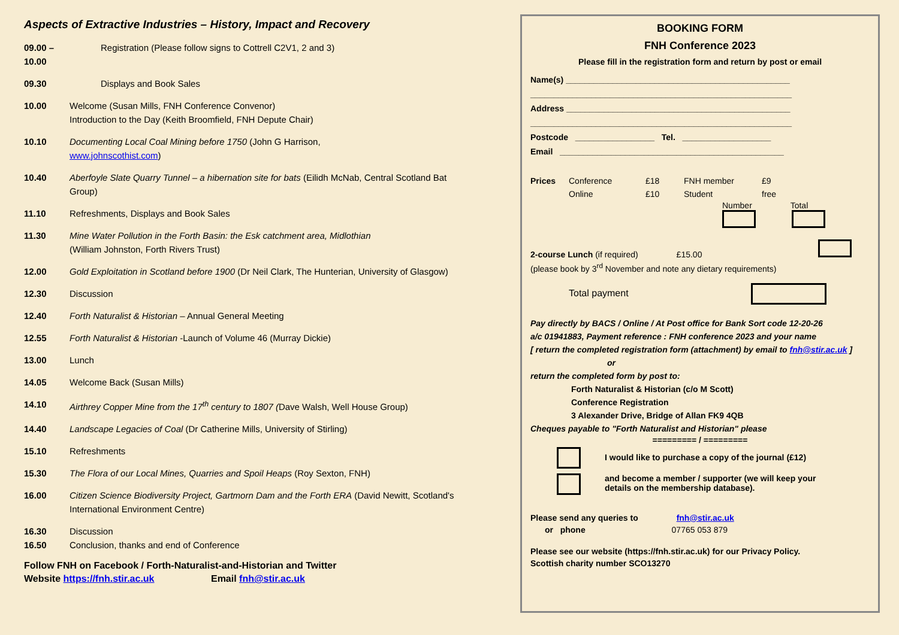Aspects of Extractive Industries – History, Impact and Recovery
09.00 – 10.00
Registration (Please follow signs to Cottrell C2V1, 2 and 3)
09.30 Displays and Book Sales
10.00 Welcome (Susan Mills, FNH Conference Convenor)
Introduction to the Day (Keith Broomfield, FNH Depute Chair)
10.10 Documenting Local Coal Mining before 1750 (John G Harrison,
www.johnscothist.com)
10.40 Aberfoyle Slate Quarry Tunnel – a hibernation site for bats (Eilidh McNab, Central Scotland Bat Group)
11.10 Refreshments, Displays and Book Sales
11.30 Mine Water Pollution in the Forth Basin: the Esk catchment area, Midlothian
(William Johnston, Forth Rivers Trust)
12.00 Gold Exploitation in Scotland before 1900 (Dr Neil Clark, The Hunterian, University of Glasgow)
12.30 Discussion
12.40 Forth Naturalist & Historian – Annual General Meeting
12.55 Forth Naturalist & Historian -Launch of Volume 46 (Murray Dickie)
13.00 Lunch
14.05 Welcome Back (Susan Mills)
14.10 Airthrey Copper Mine from the 17<sup>th</sup> century to 1807 (Dave Walsh, Well House Group)
14.40 Landscape Legacies of Coal (Dr Catherine Mills, University of Stirling)
15.10 Refreshments
15.30 The Flora of our Local Mines, Quarries and Spoil Heaps (Roy Sexton, FNH)
16.00 Citizen Science Biodiversity Project, Gartmorn Dam and the Forth ERA (David Newitt, Scotland's International Environment Centre)
16.30 Discussion
16.50 Conclusion, thanks and end of Conference
Follow FNH on Facebook / Forth-Naturalist-and-Historian and Twitter
Website https://fnh.stir.ac.uk Email fnh@stir.ac.uk
BOOKING FORM
FNH Conference 2023
Please fill in the registration form and return by post or email
Name(s) ________________________________________________
________________________________________________________
Address ________________________________________________
________________________________________________________
Postcode _________________ Tel. ___________________
Email ________________________________________________
Prices Conference
Online
£18
£10
FNH member
Student
£9
free
Number Total
2-course Lunch (if required) £15.00
(please book by 3<sup>rd</sup> November and note any dietary requirements)
Total payment
Pay directly by BACS / Online / At Post office for Bank Sort code 12-20-26
a/c 01941883, Payment reference : FNH conference 2023 and your name
[ return the completed registration form (attachment) by email to fnh@stir.ac.uk ]
or
return the completed form by post to:
Forth Naturalist & Historian (c/o M Scott)
Conference Registration
3 Alexander Drive, Bridge of Allan FK9 4QB
Cheques payable to "Forth Naturalist and Historian" please
========= / =========
I would like to purchase a copy of the journal (£12)
and become a member / supporter (we will keep your
details on the membership database).
Please send any queries to fnh@stir.ac.uk
or phone 07765 053 879
Please see our website (https://fnh.stir.ac.uk) for our Privacy Policy.
Scottish charity number SCO13270